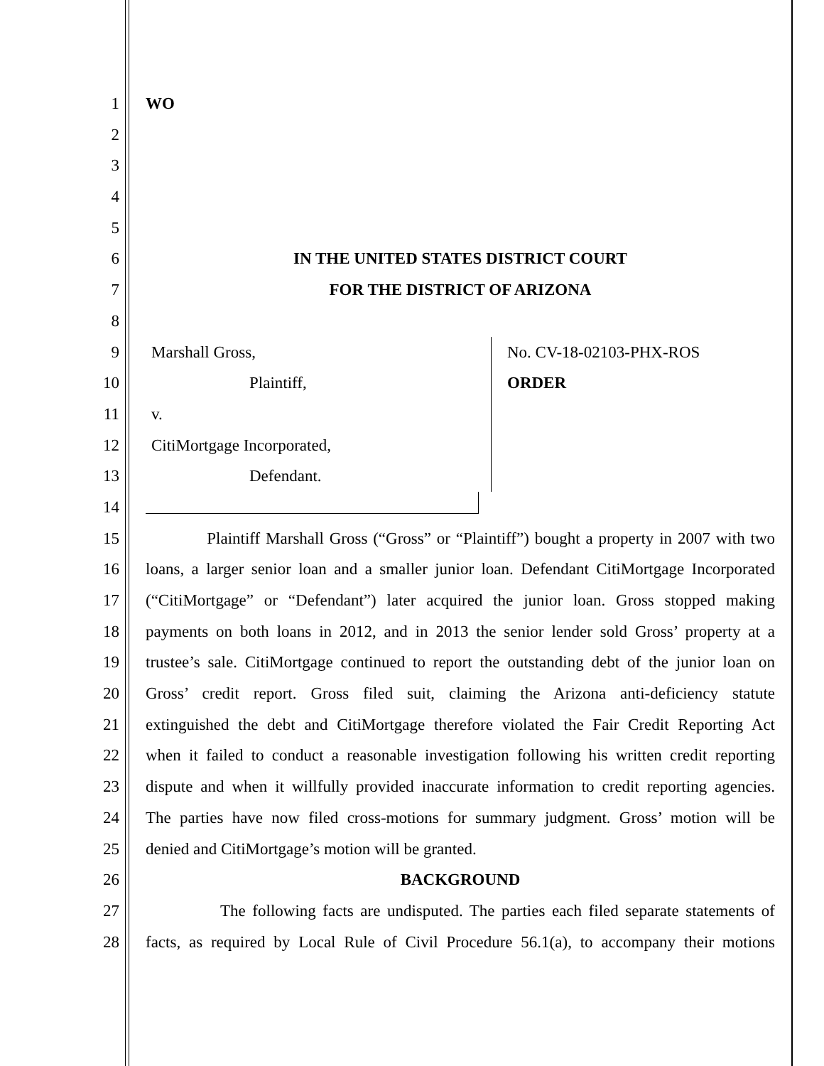1 WO
2
3
4
5
6 IN THE UNITED STATES DISTRICT COURT
7 FOR THE DISTRICT OF ARIZONA
8
9 Marshall Gross, No. CV-18-02103-PHX-ROS
10 Plaintiff, ORDER
11 v.
12 CitiMortgage Incorporated,
13 Defendant.
14
15 Plaintiff Marshall Gross (“Gross” or “Plaintiff”) bought a property in 2007 with two
16 loans, a larger senior loan and a smaller junior loan. Defendant CitiMortgage Incorporated
17 (“CitiMortgage” or “Defendant”) later acquired the junior loan. Gross stopped making
18 payments on both loans in 2012, and in 2013 the senior lender sold Gross’ property at a
19 trustee’s sale. CitiMortgage continued to report the outstanding debt of the junior loan on
20 Gross’ credit report. Gross filed suit, claiming the Arizona anti-deficiency statute
21 extinguished the debt and CitiMortgage therefore violated the Fair Credit Reporting Act
22 when it failed to conduct a reasonable investigation following his written credit reporting
23 dispute and when it willfully provided inaccurate information to credit reporting agencies.
24 The parties have now filed cross-motions for summary judgment. Gross’ motion will be
25 denied and CitiMortgage’s motion will be granted.
26 BACKGROUND
27 The following facts are undisputed. The parties each filed separate statements of
28 facts, as required by Local Rule of Civil Procedure 56.1(a), to accompany their motions